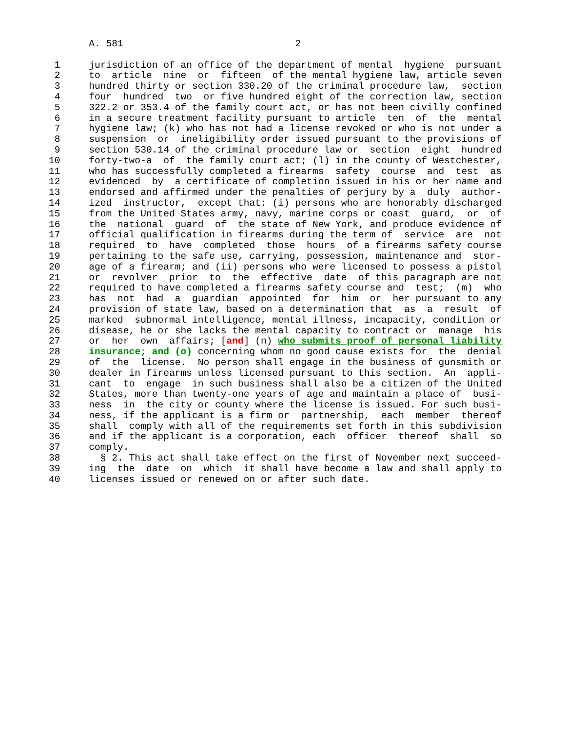A. 581                              2

 1     jurisdiction of an office of the department of mental  hygiene  pursuant
 2     to  article  nine  or  fifteen  of the mental hygiene law, article seven
 3     hundred thirty or section 330.20 of the criminal procedure law,  section
 4     four  hundred  two  or five hundred eight of the correction law, section
 5     322.2 or 353.4 of the family court act, or has not been civilly confined
 6     in a secure treatment facility pursuant to article  ten  of  the  mental
 7     hygiene law; (k) who has not had a license revoked or who is not under a
 8     suspension  or  ineligibility order issued pursuant to the provisions of
 9     section 530.14 of the criminal procedure law or  section  eight  hundred
10     forty-two-a  of  the family court act; (l) in the county of Westchester,
11     who has successfully completed a firearms  safety  course  and  test  as
12     evidenced  by  a certificate of completion issued in his or her name and
13     endorsed and affirmed under the penalties of perjury by a  duly  author-
14     ized  instructor,  except that: (i) persons who are honorably discharged
15     from the United States army, navy, marine corps or coast  guard,  or  of
16     the  national  guard  of  the state of New York, and produce evidence of
17     official qualification in firearms during the term of  service  are  not
18     required  to  have  completed  those  hours  of a firearms safety course
19     pertaining to the safe use, carrying, possession, maintenance and  stor-
20     age of a firearm; and (ii) persons who were licensed to possess a pistol
21     or  revolver  prior  to  the  effective  date  of this paragraph are not
22     required to have completed a firearms safety course and  test;  (m)  who
23     has  not  had  a  guardian  appointed  for  him  or  her pursuant to any
24     provision of state law, based on a determination that  as  a  result  of
25     marked  subnormal intelligence, mental illness, incapacity, condition or
26     disease, he or she lacks the mental capacity to contract or  manage  his
27     or  her  own  affairs; [and] (n) who submits proof of personal liability
28     insurance; and (o) concerning whom no good cause exists for  the  denial
29     of  the  license.  No person shall engage in the business of gunsmith or
30     dealer in firearms unless licensed pursuant to this section.  An  appli-
31     cant  to  engage  in such business shall also be a citizen of the United
32     States, more than twenty-one years of age and maintain a place of  busi-
33     ness  in  the city or county where the license is issued. For such busi-
34     ness, if the applicant is a firm or  partnership,  each  member  thereof
35     shall  comply with all of the requirements set forth in this subdivision
36     and if the applicant is a corporation, each  officer  thereof  shall  so
37     comply.
38       § 2. This act shall take effect on the first of November next succeed-
39     ing  the  date  on  which  it shall have become a law and shall apply to
40     licenses issued or renewed on or after such date.